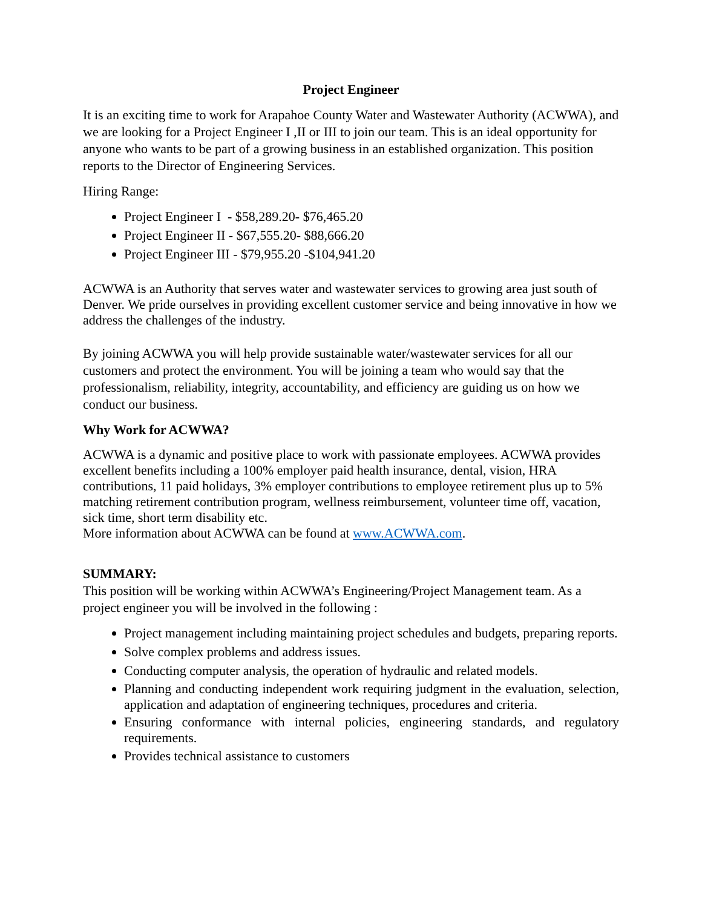Project Engineer
It is an exciting time to work for Arapahoe County Water and Wastewater Authority (ACWWA), and we are looking for a Project Engineer I ,II or III to join our team. This is an ideal opportunity for anyone who wants to be part of a growing business in an established organization. This position reports to the Director of Engineering Services.
Hiring Range:
Project Engineer I - $58,289.20- $76,465.20
Project Engineer II - $67,555.20- $88,666.20
Project Engineer III - $79,955.20 -$104,941.20
ACWWA is an Authority that serves water and wastewater services to growing area just south of Denver. We pride ourselves in providing excellent customer service and being innovative in how we address the challenges of the industry.
By joining ACWWA you will help provide sustainable water/wastewater services for all our customers and protect the environment. You will be joining a team who would say that the professionalism, reliability, integrity, accountability, and efficiency are guiding us on how we conduct our business.
Why Work for ACWWA?
ACWWA is a dynamic and positive place to work with passionate employees. ACWWA provides excellent benefits including a 100% employer paid health insurance, dental, vision, HRA contributions, 11 paid holidays, 3% employer contributions to employee retirement plus up to 5% matching retirement contribution program, wellness reimbursement, volunteer time off, vacation, sick time, short term disability etc.
More information about ACWWA can be found at www.ACWWA.com.
SUMMARY:
This position will be working within ACWWA’s Engineering/Project Management team. As a project engineer you will be involved in the following :
Project management including maintaining project schedules and budgets, preparing reports.
Solve complex problems and address issues.
Conducting computer analysis, the operation of hydraulic and related models.
Planning and conducting independent work requiring judgment in the evaluation, selection, application and adaptation of engineering techniques, procedures and criteria.
Ensuring conformance with internal policies, engineering standards, and regulatory requirements.
Provides technical assistance to customers